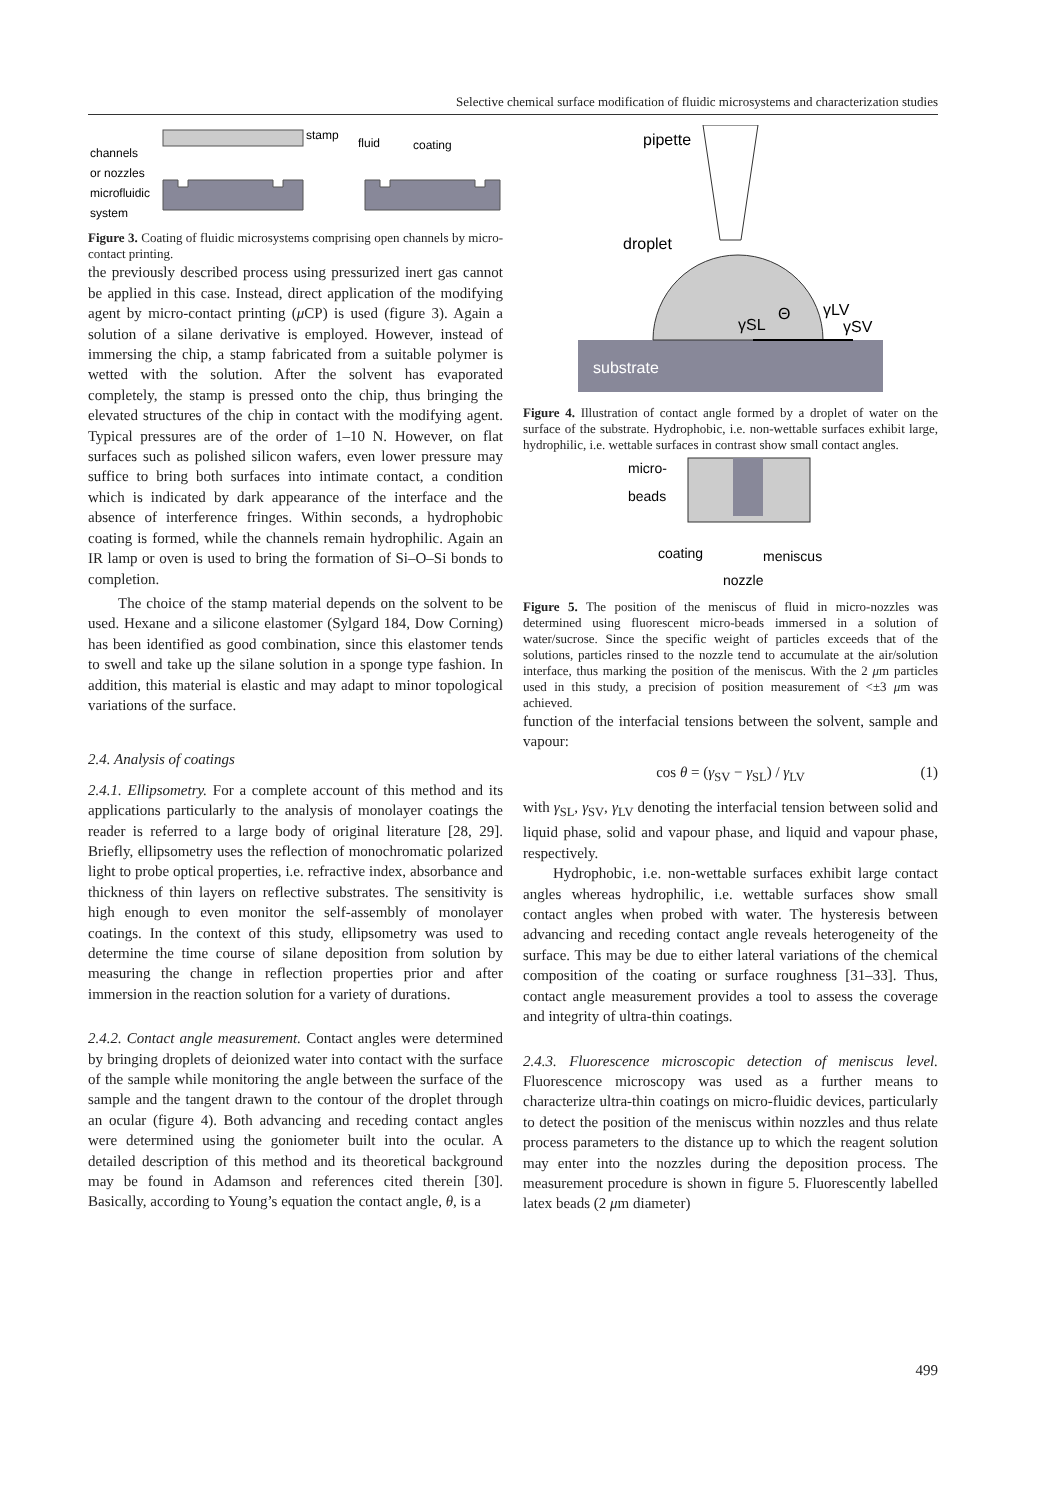Selective chemical surface modification of fluidic microsystems and characterization studies
stamp
channels
or nozzles
microfluidic
system
fluid
coating
Figure 3. Coating of fluidic microsystems comprising open channels by micro-contact printing.
the previously described process using pressurized inert gas cannot be applied in this case. Instead, direct application of the modifying agent by micro-contact printing (μ CP) is used (figure 3). Again a solution of a silane derivative is employed. However, instead of immersing the chip, a stamp fabricated from a suitable polymer is wetted with the solution. After the solvent has evaporated completely, the stamp is pressed onto the chip, thus bringing the elevated structures of the chip in contact with the modifying agent. Typical pressures are of the order of 1–10 N. However, on flat surfaces such as polished silicon wafers, even lower pressure may suffice to bring both surfaces into intimate contact, a condition which is indicated by dark appearance of the interface and the absence of interference fringes. Within seconds, a hydrophobic coating is formed, while the channels remain hydrophilic. Again an IR lamp or oven is used to bring the formation of Si–O–Si bonds to completion.
The choice of the stamp material depends on the solvent to be used. Hexane and a silicone elastomer (Sylgard 184, Dow Corning) has been identified as good combination, since this elastomer tends to swell and take up the silane solution in a sponge type fashion. In addition, this material is elastic and may adapt to minor topological variations of the surface.
2.4. Analysis of coatings
2.4.1. Ellipsometry. For a complete account of this method and its applications particularly to the analysis of monolayer coatings the reader is referred to a large body of original literature [28, 29]. Briefly, ellipsometry uses the reflection of monochromatic polarized light to probe optical properties, i.e. refractive index, absorbance and thickness of thin layers on reflective substrates. The sensitivity is high enough to even monitor the self-assembly of monolayer coatings. In the context of this study, ellipsometry was used to determine the time course of silane deposition from solution by measuring the change in reflection properties prior and after immersion in the reaction solution for a variety of durations.
2.4.2. Contact angle measurement. Contact angles were determined by bringing droplets of deionized water into contact with the surface of the sample while monitoring the angle between the surface of the sample and the tangent drawn to the contour of the droplet through an ocular (figure 4). Both advancing and receding contact angles were determined using the goniometer built into the ocular. A detailed description of this method and its theoretical background may be found in Adamson and references cited therein [30]. Basically, according to Young’s equation the contact angle, θ, is a
pipette
droplet
substrate
Θ
γLV
γSL
γSV
Figure 4. Illustration of contact angle formed by a droplet of water on the surface of the substrate. Hydrophobic, i.e. non-wettable surfaces exhibit large, hydrophilic, i.e. wettable surfaces in contrast show small contact angles.
micro-
beads
coating
meniscus
nozzle
Figure 5. The position of the meniscus of fluid in micro-nozzles was determined using fluorescent micro-beads immersed in a solution of water/sucrose. Since the specific weight of particles exceeds that of the solutions, particles rinsed to the nozzle tend to accumulate at the air/solution interface, thus marking the position of the meniscus. With the 2 μm particles used in this study, a precision of position measurement of <±3 μm was achieved.
function of the interfacial tensions between the solvent, sample and vapour:
cos θ = (γ<sub>SV</sub> − γ<sub>SL</sub>) / γ<sub>LV</sub> (1)
with γ<sub>SL</sub>, γ<sub>SV</sub>, γ<sub>LV</sub> denoting the interfacial tension between solid and liquid phase, solid and vapour phase, and liquid and vapour phase, respectively.
Hydrophobic, i.e. non-wettable surfaces exhibit large contact angles whereas hydrophilic, i.e. wettable surfaces show small contact angles when probed with water. The hysteresis between advancing and receding contact angle reveals heterogeneity of the surface. This may be due to either lateral variations of the chemical composition of the coating or surface roughness [31–33]. Thus, contact angle measurement provides a tool to assess the coverage and integrity of ultra-thin coatings.
2.4.3. Fluorescence microscopic detection of meniscus level. Fluorescence microscopy was used as a further means to characterize ultra-thin coatings on micro-fluidic devices, particularly to detect the position of the meniscus within nozzles and thus relate process parameters to the distance up to which the reagent solution may enter into the nozzles during the deposition process. The measurement procedure is shown in figure 5. Fluorescently labelled latex beads (2 μm diameter)
499